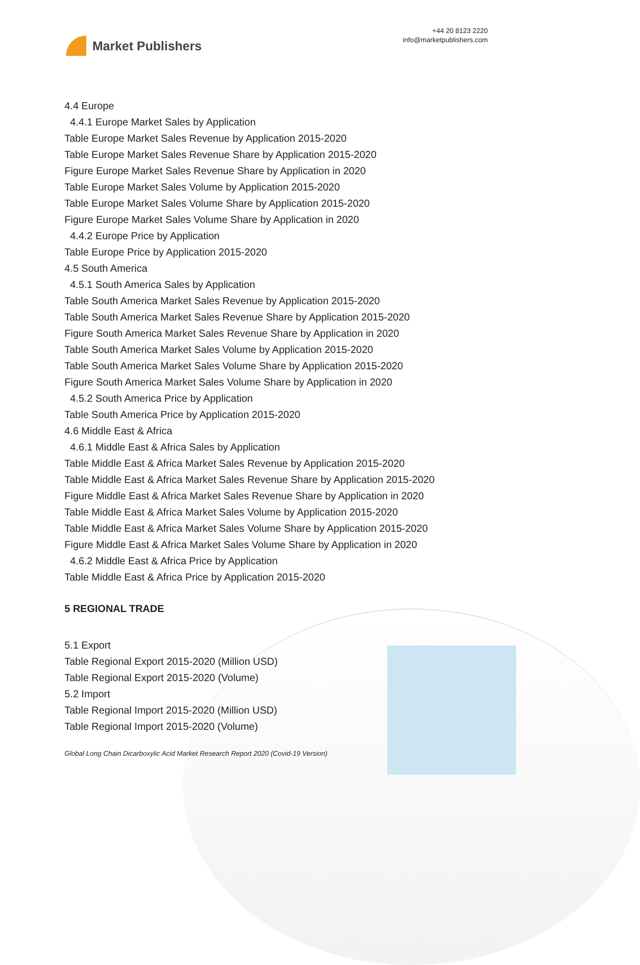Market Publishers
+44 20 8123 2220
info@marketpublishers.com
4.4 Europe
4.4.1 Europe Market Sales by Application
Table Europe Market Sales Revenue by Application 2015-2020
Table Europe Market Sales Revenue Share by Application 2015-2020
Figure Europe Market Sales Revenue Share by Application in 2020
Table Europe Market Sales Volume by Application 2015-2020
Table Europe Market Sales Volume Share by Application 2015-2020
Figure Europe Market Sales Volume Share by Application in 2020
4.4.2 Europe Price by Application
Table Europe Price by Application 2015-2020
4.5 South America
4.5.1 South America Sales by Application
Table South America Market Sales Revenue by Application 2015-2020
Table South America Market Sales Revenue Share by Application 2015-2020
Figure South America Market Sales Revenue Share by Application in 2020
Table South America Market Sales Volume by Application 2015-2020
Table South America Market Sales Volume Share by Application 2015-2020
Figure South America Market Sales Volume Share by Application in 2020
4.5.2 South America Price by Application
Table South America Price by Application 2015-2020
4.6 Middle East & Africa
4.6.1 Middle East & Africa Sales by Application
Table Middle East & Africa Market Sales Revenue by Application 2015-2020
Table Middle East & Africa Market Sales Revenue Share by Application 2015-2020
Figure Middle East & Africa Market Sales Revenue Share by Application in 2020
Table Middle East & Africa Market Sales Volume by Application 2015-2020
Table Middle East & Africa Market Sales Volume Share by Application 2015-2020
Figure Middle East & Africa Market Sales Volume Share by Application in 2020
4.6.2 Middle East & Africa Price by Application
Table Middle East & Africa Price by Application 2015-2020
5 REGIONAL TRADE
5.1 Export
Table Regional Export 2015-2020 (Million USD)
Table Regional Export 2015-2020 (Volume)
5.2 Import
Table Regional Import 2015-2020 (Million USD)
Table Regional Import 2015-2020 (Volume)
Global Long Chain Dicarboxylic Acid Market Research Report 2020 (Covid-19 Version)